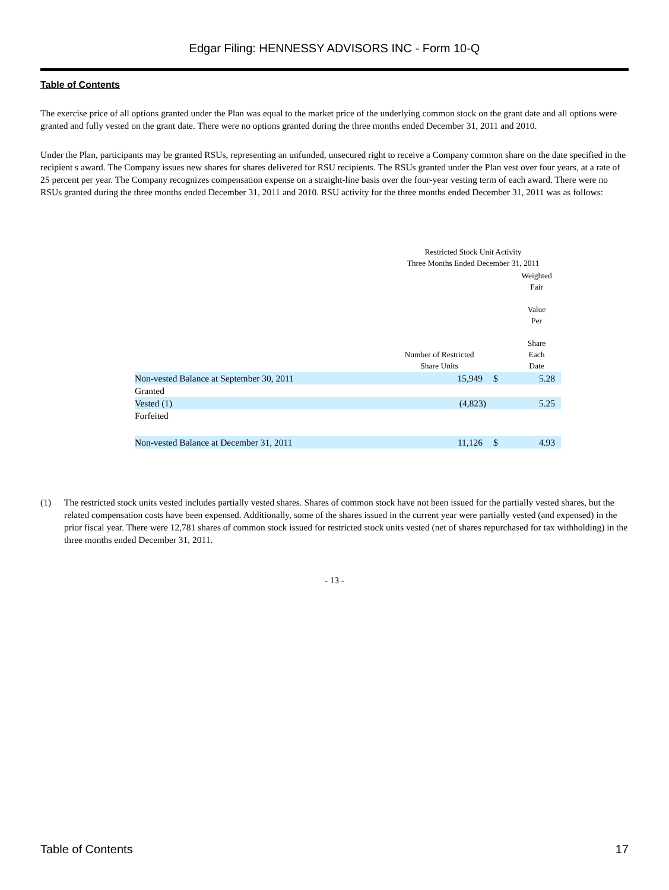Edgar Filing: HENNESSY ADVISORS INC - Form 10-Q
Table of Contents
The exercise price of all options granted under the Plan was equal to the market price of the underlying common stock on the grant date and all options were granted and fully vested on the grant date. There were no options granted during the three months ended December 31, 2011 and 2010.
Under the Plan, participants may be granted RSUs, representing an unfunded, unsecured right to receive a Company common share on the date specified in the recipient s award. The Company issues new shares for shares delivered for RSU recipients. The RSUs granted under the Plan vest over four years, at a rate of 25 percent per year. The Company recognizes compensation expense on a straight-line basis over the four-year vesting term of each award. There were no RSUs granted during the three months ended December 31, 2011 and 2010. RSU activity for the three months ended December 31, 2011 was as follows:
| | Restricted Stock Unit Activity Three Months Ended December 31, 2011 | | |
| --- | --- | --- | --- |
| | Number of Restricted Share Units | | Weighted Fair Value Per Share Each Date |
| Non-vested Balance at September 30, 2011 | 15,949 | $ | 5.28 |
| Granted | | | |
| Vested (1) | (4,823) | | 5.25 |
| Forfeited | | | |
| Non-vested Balance at December 31, 2011 | 11,126 | $ | 4.93 |
(1) The restricted stock units vested includes partially vested shares. Shares of common stock have not been issued for the partially vested shares, but the related compensation costs have been expensed. Additionally, some of the shares issued in the current year were partially vested (and expensed) in the prior fiscal year. There were 12,781 shares of common stock issued for restricted stock units vested (net of shares repurchased for tax withholding) in the three months ended December 31, 2011.
- 13 -
Table of Contents 17